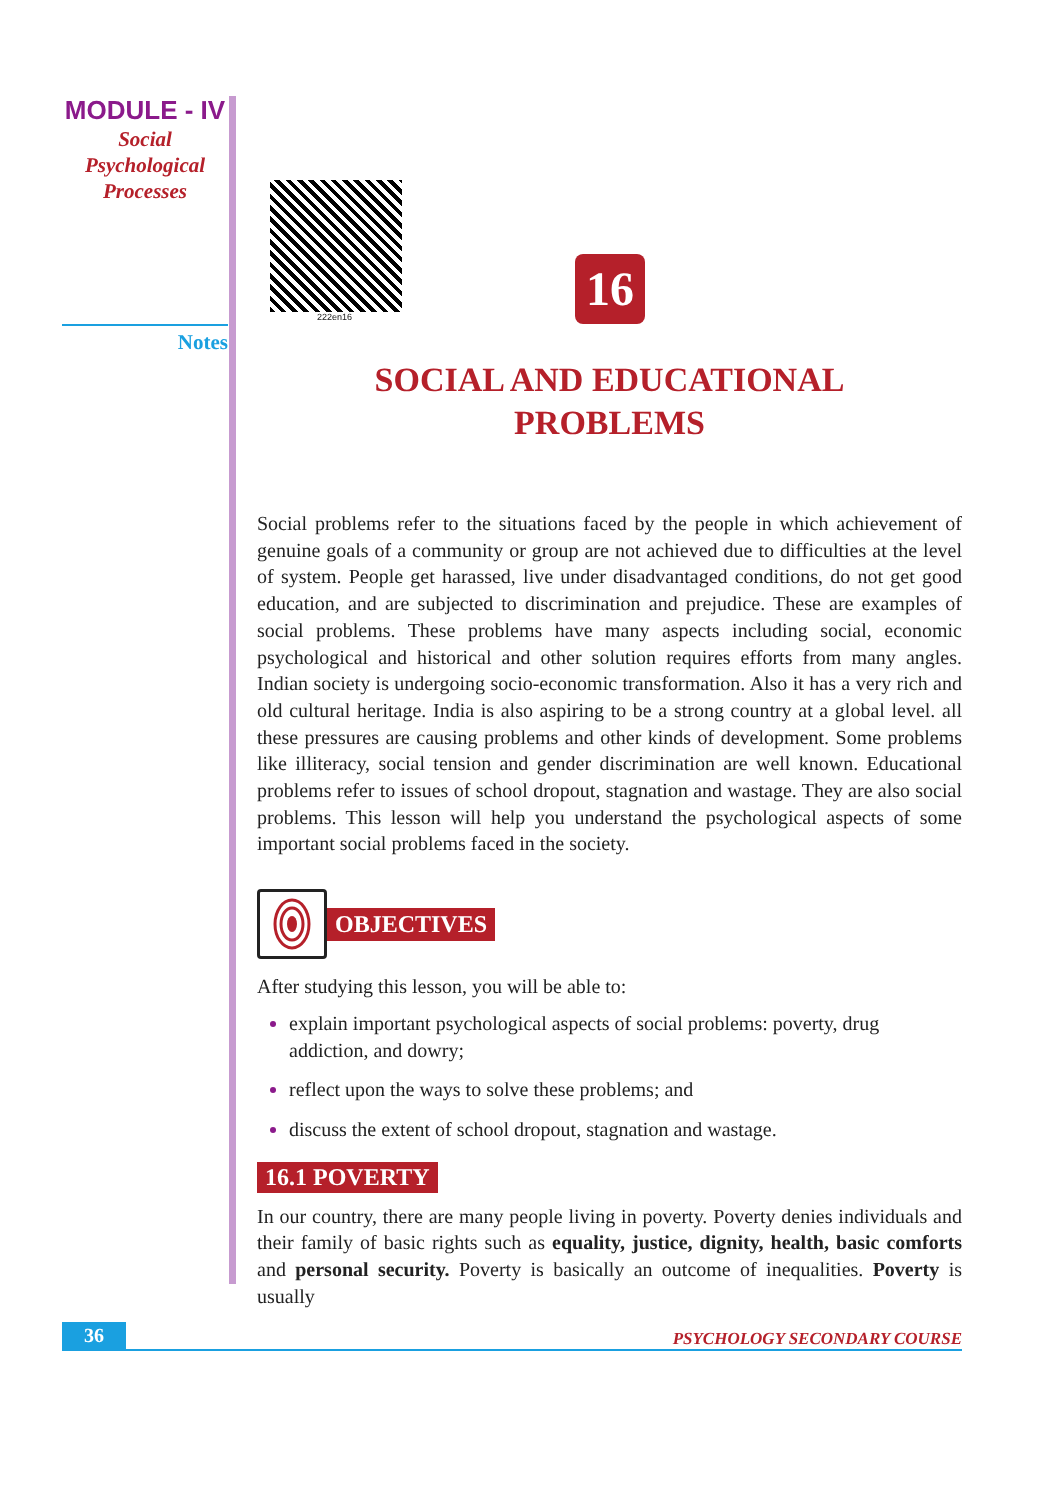MODULE - IV
Social
Psychological
Processes
Notes
222en16
16
SOCIAL AND EDUCATIONAL
PROBLEMS
Social problems refer to the situations faced by the people in which achievement of genuine goals of a community or group are not achieved due to difficulties at the level of system. People get harassed, live under disadvantaged conditions, do not get good education, and are subjected to discrimination and prejudice. These are examples of social problems. These problems have many aspects including social, economic psychological and historical and other solution requires efforts from many angles. Indian society is undergoing socio-economic transformation. Also it has a very rich and old cultural heritage. India is also aspiring to be a strong country at a global level. all these pressures are causing problems and other kinds of development. Some problems like illiteracy, social tension and gender discrimination are well known. Educational problems refer to issues of school dropout, stagnation and wastage. They are also social problems. This lesson will help you understand the psychological aspects of some important social problems faced in the society.
OBJECTIVES
After studying this lesson, you will be able to:
explain important psychological aspects of social problems: poverty, drug addiction, and dowry;
reflect upon the ways to solve these problems; and
discuss the extent of school dropout, stagnation and wastage.
16.1 POVERTY
In our country, there are many people living in poverty. Poverty denies individuals and their family of basic rights such as equality, justice, dignity, health, basic comforts and personal security. Poverty is basically an outcome of inequalities. Poverty is usually
36 PSYCHOLOGY SECONDARY COURSE